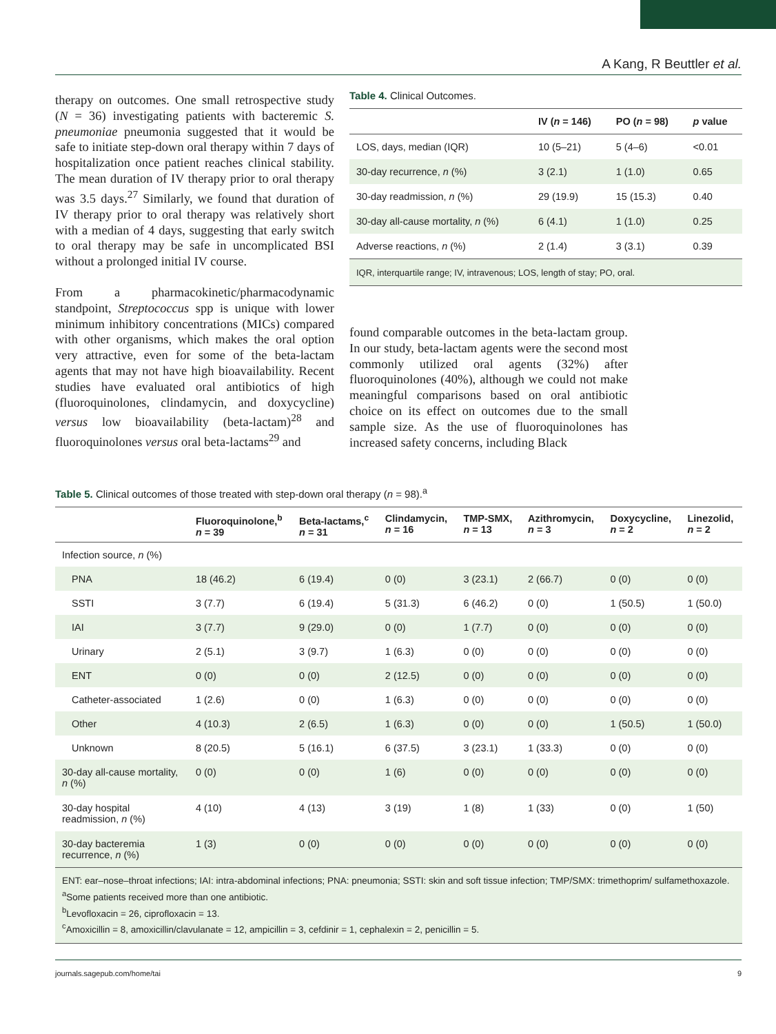A Kang, R Beuttler et al.
therapy on outcomes. One small retrospective study (N = 36) investigating patients with bacteremic S. pneumoniae pneumonia suggested that it would be safe to initiate step-down oral therapy within 7 days of hospitalization once patient reaches clinical stability. The mean duration of IV therapy prior to oral therapy was 3.5 days.<sup>27</sup> Similarly, we found that duration of IV therapy prior to oral therapy was relatively short with a median of 4 days, suggesting that early switch to oral therapy may be safe in uncomplicated BSI without a prolonged initial IV course.
From a pharmacokinetic/pharmacodynamic standpoint, Streptococcus spp is unique with lower minimum inhibitory concentrations (MICs) compared with other organisms, which makes the oral option very attractive, even for some of the beta-lactam agents that may not have high bioavailability. Recent studies have evaluated oral antibiotics of high (fluoroquinolones, clindamycin, and doxycycline) versus low bioavailability (beta-lactam)<sup>28</sup> and fluoroquinolones versus oral beta-lactams<sup>29</sup> and
Table 4. Clinical Outcomes.
| | IV ( n = 146) | PO ( n = 98) | p value |
| --- | --- | --- | --- |
| LOS, days, median (IQR) | 10 (5–21) | 5 (4–6) | <0.01 |
| 30-day recurrence, n (%) | 3 (2.1) | 1 (1.0) | 0.65 |
| 30-day readmission, n (%) | 29 (19.9) | 15 (15.3) | 0.40 |
| 30-day all-cause mortality, n (%) | 6 (4.1) | 1 (1.0) | 0.25 |
| Adverse reactions, n (%) | 2 (1.4) | 3 (3.1) | 0.39 |
| IQR, interquartile range; IV, intravenous; LOS, length of stay; PO, oral. | | | |
found comparable outcomes in the beta-lactam group. In our study, beta-lactam agents were the second most commonly utilized oral agents (32%) after fluoroquinolones (40%), although we could not make meaningful comparisons based on oral antibiotic choice on its effect on outcomes due to the small sample size. As the use of fluoroquinolones has increased safety concerns, including Black
Table 5. Clinical outcomes of those treated with step-down oral therapy (n = 98).<sup>a</sup>
| | Fluoroquinolone,<sup>b</sup> n = 39 | Beta-lactams,<sup>c</sup> n = 31 | Clindamycin, n = 16 | TMP-SMX, n = 13 | Azithromycin, n = 3 | Doxycycline, n = 2 | Linezolid, n = 2 |
| --- | --- | --- | --- | --- | --- | --- | --- |
| Infection source, n (%) | | | | | | | |
| PNA | 18 (46.2) | 6 (19.4) | 0 (0) | 3 (23.1) | 2 (66.7) | 0 (0) | 0 (0) |
| SSTI | 3 (7.7) | 6 (19.4) | 5 (31.3) | 6 (46.2) | 0 (0) | 1 (50.5) | 1 (50.0) |
| IAI | 3 (7.7) | 9 (29.0) | 0 (0) | 1 (7.7) | 0 (0) | 0 (0) | 0 (0) |
| Urinary | 2 (5.1) | 3 (9.7) | 1 (6.3) | 0 (0) | 0 (0) | 0 (0) | 0 (0) |
| ENT | 0 (0) | 0 (0) | 2 (12.5) | 0 (0) | 0 (0) | 0 (0) | 0 (0) |
| Catheter-associated | 1 (2.6) | 0 (0) | 1 (6.3) | 0 (0) | 0 (0) | 0 (0) | 0 (0) |
| Other | 4 (10.3) | 2 (6.5) | 1 (6.3) | 0 (0) | 0 (0) | 1 (50.5) | 1 (50.0) |
| Unknown | 8 (20.5) | 5 (16.1) | 6 (37.5) | 3 (23.1) | 1 (33.3) | 0 (0) | 0 (0) |
| 30-day all-cause mortality, n (%) | 0 (0) | 0 (0) | 1 (6) | 0 (0) | 0 (0) | 0 (0) | 0 (0) |
| 30-day hospital readmission, n (%) | 4 (10) | 4 (13) | 3 (19) | 1 (8) | 1 (33) | 0 (0) | 1 (50) |
| 30-day bacteremia recurrence, n (%) | 1 (3) | 0 (0) | 0 (0) | 0 (0) | 0 (0) | 0 (0) | 0 (0) |
| ENT: ear–nose–throat infections; IAI: intra-abdominal infections; PNA: pneumonia; SSTI: skin and soft tissue infection; TMP/SMX: trimethoprim/ sulfamethoxazole. <sup>a</sup> Some patients received more than one antibiotic. <sup>b</sup> Levofloxacin = 26, ciprofloxacin = 13. <sup>c</sup> Amoxicillin = 8, amoxicillin/clavulanate = 12, ampicillin = 3, cefdinir = 1, cephalexin = 2, penicillin = 5. | | | | | | | |
journals.sagepub.com/home/tai 9